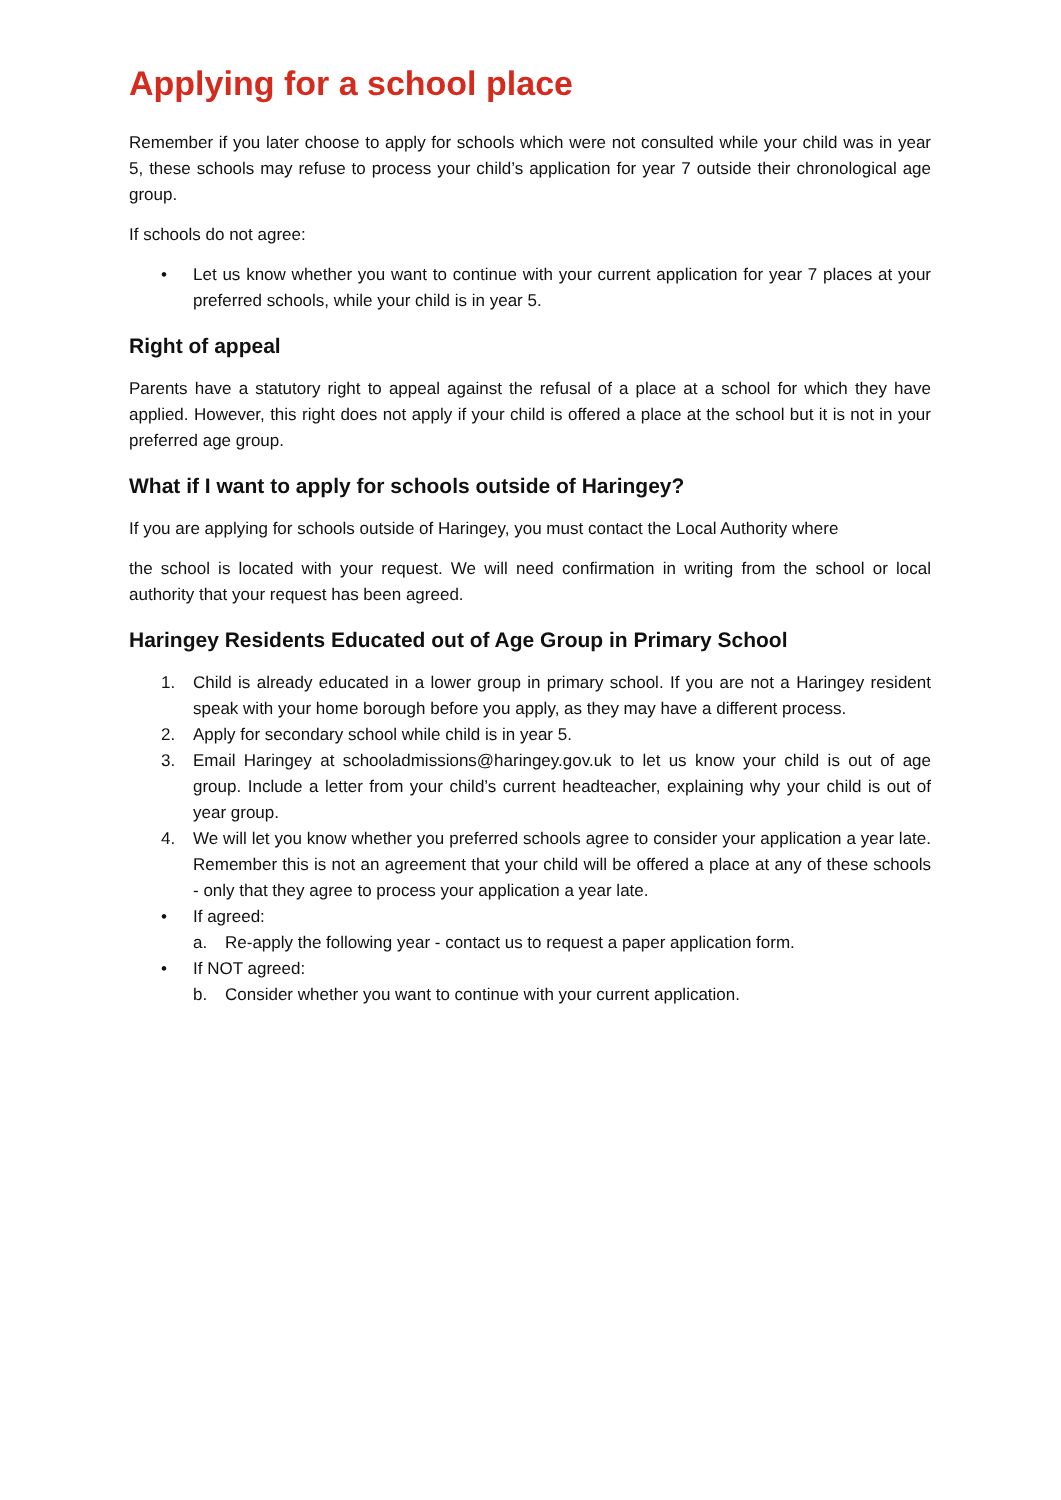Applying for a school place
Remember if you later choose to apply for schools which were not consulted while your child was in year 5, these schools may refuse to process your child’s application for year 7 outside their chronological age group.
If schools do not agree:
• Let us know whether you want to continue with your current application for year 7 places at your preferred schools, while your child is in year 5.
Right of appeal
Parents have a statutory right to appeal against the refusal of a place at a school for which they have applied. However, this right does not apply if your child is offered a place at the school but it is not in your preferred age group.
What if I want to apply for schools outside of Haringey?
If you are applying for schools outside of Haringey, you must contact the Local Authority where
the school is located with your request. We will need confirmation in writing from the school or local authority that your request has been agreed.
Haringey Residents Educated out of Age Group in Primary School
1. Child is already educated in a lower group in primary school. If you are not a Haringey resident speak with your home borough before you apply, as they may have a different process.
2. Apply for secondary school while child is in year 5.
3. Email Haringey at schooladmissions@haringey.gov.uk to let us know your child is out of age group. Include a letter from your child’s current headteacher, explaining why your child is out of year group.
4. We will let you know whether you preferred schools agree to consider your application a year late. Remember this is not an agreement that your child will be offered a place at any of these schools - only that they agree to process your application a year late.
• If agreed:
a. Re-apply the following year - contact us to request a paper application form.
• If NOT agreed:
b. Consider whether you want to continue with your current application.